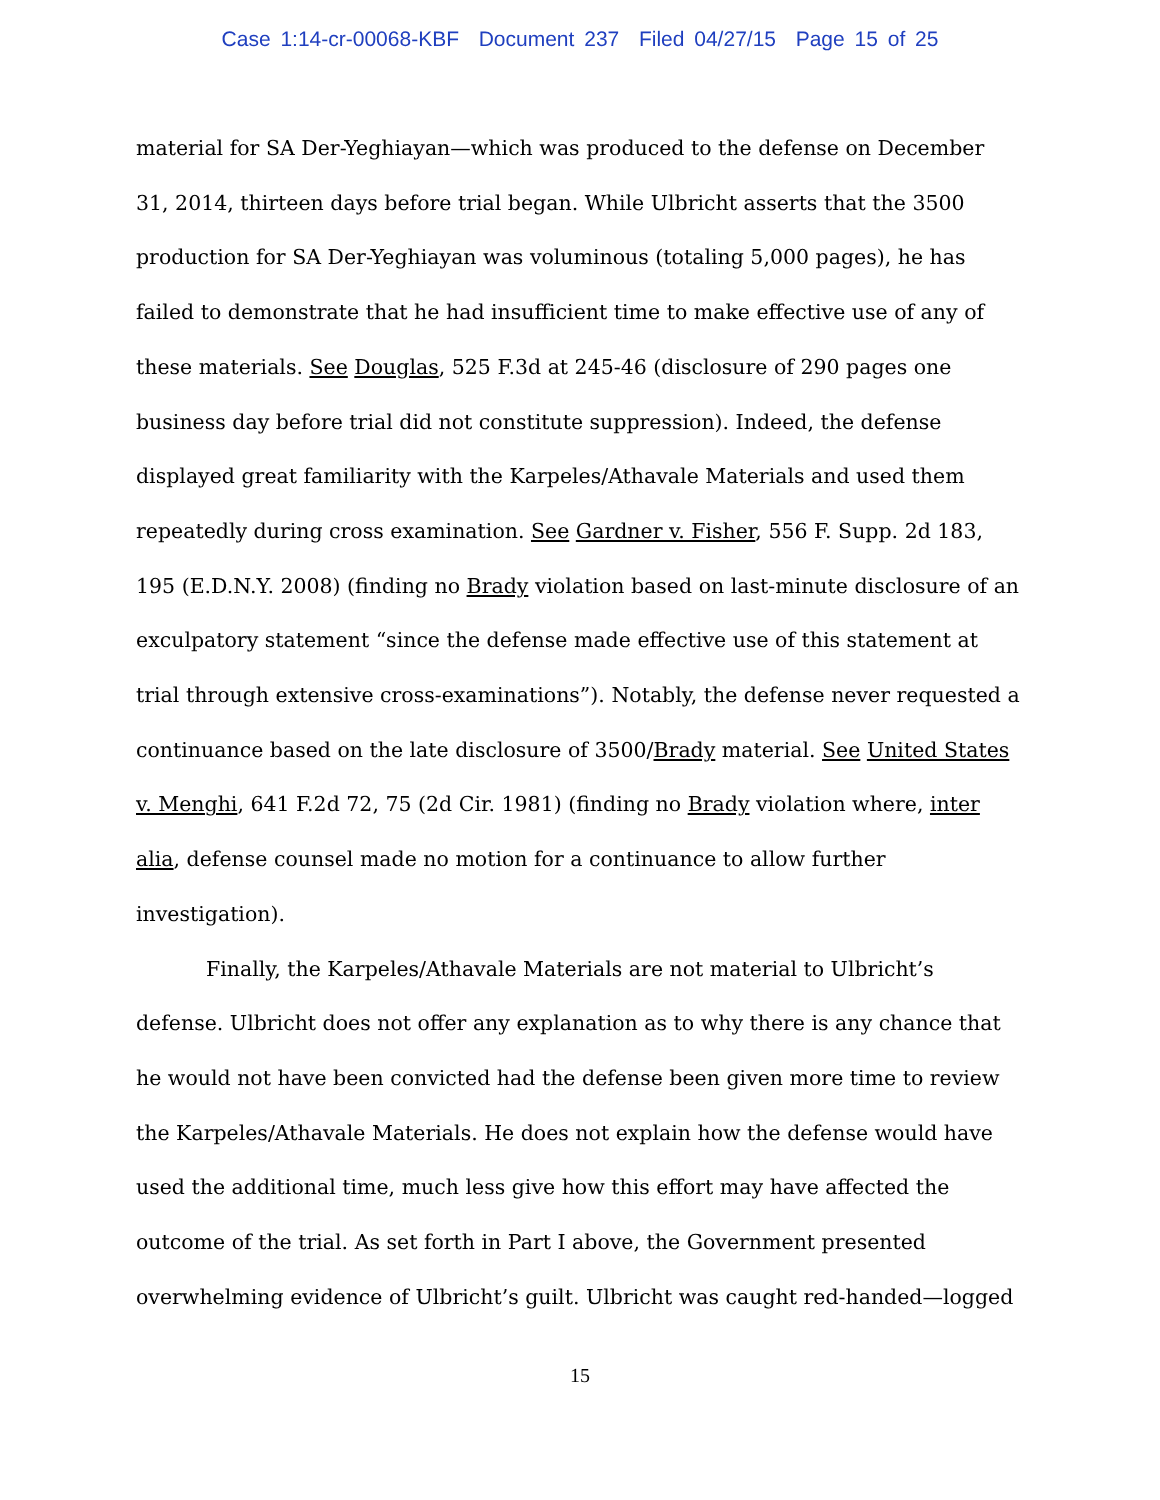Case 1:14-cr-00068-KBF Document 237 Filed 04/27/15 Page 15 of 25
material for SA Der-Yeghiayan—which was produced to the defense on December 31, 2014, thirteen days before trial began. While Ulbricht asserts that the 3500 production for SA Der-Yeghiayan was voluminous (totaling 5,000 pages), he has failed to demonstrate that he had insufficient time to make effective use of any of these materials. See Douglas, 525 F.3d at 245-46 (disclosure of 290 pages one business day before trial did not constitute suppression). Indeed, the defense displayed great familiarity with the Karpeles/Athavale Materials and used them repeatedly during cross examination. See Gardner v. Fisher, 556 F. Supp. 2d 183, 195 (E.D.N.Y. 2008) (finding no Brady violation based on last-minute disclosure of an exculpatory statement “since the defense made effective use of this statement at trial through extensive cross-examinations”). Notably, the defense never requested a continuance based on the late disclosure of 3500/Brady material. See United States v. Menghi, 641 F.2d 72, 75 (2d Cir. 1981) (finding no Brady violation where, inter alia, defense counsel made no motion for a continuance to allow further investigation).
Finally, the Karpeles/Athavale Materials are not material to Ulbricht’s defense. Ulbricht does not offer any explanation as to why there is any chance that he would not have been convicted had the defense been given more time to review the Karpeles/Athavale Materials. He does not explain how the defense would have used the additional time, much less give how this effort may have affected the outcome of the trial. As set forth in Part I above, the Government presented overwhelming evidence of Ulbricht’s guilt. Ulbricht was caught red-handed—logged
15